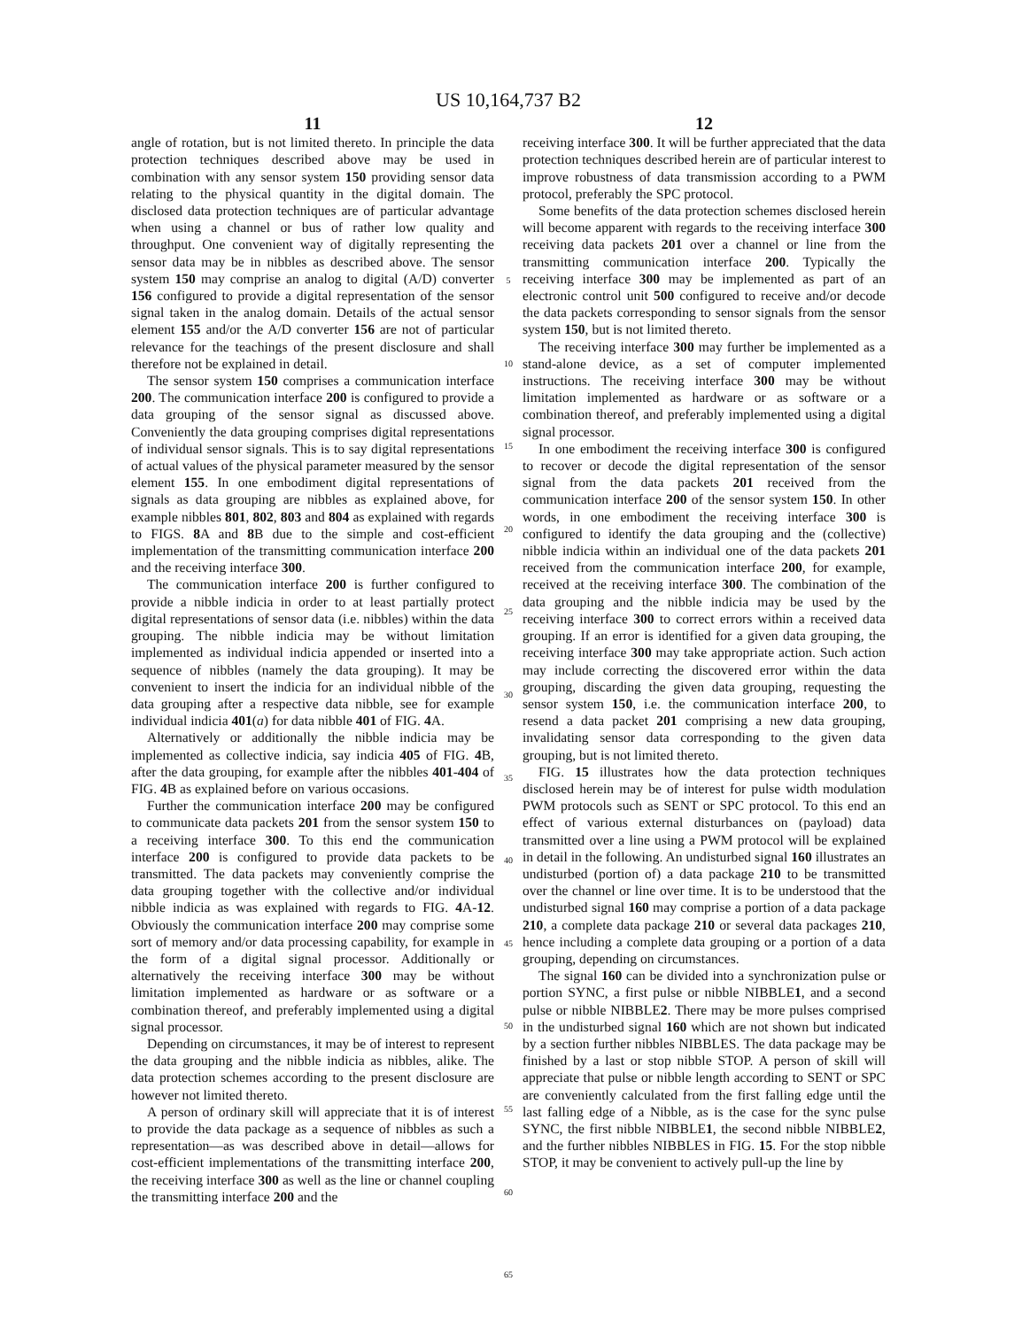US 10,164,737 B2
11
angle of rotation, but is not limited thereto. In principle the data protection techniques described above may be used in combination with any sensor system 150 providing sensor data relating to the physical quantity in the digital domain. The disclosed data protection techniques are of particular advantage when using a channel or bus of rather low quality and throughput. One convenient way of digitally representing the sensor data may be in nibbles as described above. The sensor system 150 may comprise an analog to digital (A/D) converter 156 configured to provide a digital representation of the sensor signal taken in the analog domain. Details of the actual sensor element 155 and/or the A/D converter 156 are not of particular relevance for the teachings of the present disclosure and shall therefore not be explained in detail.
The sensor system 150 comprises a communication interface 200. The communication interface 200 is configured to provide a data grouping of the sensor signal as discussed above. Conveniently the data grouping comprises digital representations of individual sensor signals. This is to say digital representations of actual values of the physical parameter measured by the sensor element 155. In one embodiment digital representations of signals as data grouping are nibbles as explained above, for example nibbles 801, 802, 803 and 804 as explained with regards to FIGS. 8 A and 8 B due to the simple and cost-efficient implementation of the transmitting communication interface 200 and the receiving interface 300.
The communication interface 200 is further configured to provide a nibble indicia in order to at least partially protect digital representations of sensor data (i.e. nibbles) within the data grouping. The nibble indicia may be without limitation implemented as individual indicia appended or inserted into a sequence of nibbles (namely the data grouping). It may be convenient to insert the indicia for an individual nibble of the data grouping after a respective data nibble, see for example individual indicia 401(a) for data nibble 401 of FIG. 4 A.
Alternatively or additionally the nibble indicia may be implemented as collective indicia, say indicia 405 of FIG. 4 B, after the data grouping, for example after the nibbles 401-404 of FIG. 4 B as explained before on various occasions.
Further the communication interface 200 may be configured to communicate data packets 201 from the sensor system 150 to a receiving interface 300. To this end the communication interface 200 is configured to provide data packets to be transmitted. The data packets may conveniently comprise the data grouping together with the collective and/or individual nibble indicia as was explained with regards to FIG. 4 A-12. Obviously the communication interface 200 may comprise some sort of memory and/or data processing capability, for example in the form of a digital signal processor. Additionally or alternatively the receiving interface 300 may be without limitation implemented as hardware or as software or a combination thereof, and preferably implemented using a digital signal processor.
Depending on circumstances, it may be of interest to represent the data grouping and the nibble indicia as nibbles, alike. The data protection schemes according to the present disclosure are however not limited thereto.
A person of ordinary skill will appreciate that it is of interest to provide the data package as a sequence of nibbles as such a representation—as was described above in detail—allows for cost-efficient implementations of the transmitting interface 200, the receiving interface 300 as well as the line or channel coupling the transmitting interface 200 and the
5
10
15
20
25
30
35
40
45
50
55
60
65
12
receiving interface 300. It will be further appreciated that the data protection techniques described herein are of particular interest to improve robustness of data transmission according to a PWM protocol, preferably the SPC protocol.
Some benefits of the data protection schemes disclosed herein will become apparent with regards to the receiving interface 300 receiving data packets 201 over a channel or line from the transmitting communication interface 200. Typically the receiving interface 300 may be implemented as part of an electronic control unit 500 configured to receive and/or decode the data packets corresponding to sensor signals from the sensor system 150, but is not limited thereto.
The receiving interface 300 may further be implemented as a stand-alone device, as a set of computer implemented instructions. The receiving interface 300 may be without limitation implemented as hardware or as software or a combination thereof, and preferably implemented using a digital signal processor.
In one embodiment the receiving interface 300 is configured to recover or decode the digital representation of the sensor signal from the data packets 201 received from the communication interface 200 of the sensor system 150. In other words, in one embodiment the receiving interface 300 is configured to identify the data grouping and the (collective) nibble indicia within an individual one of the data packets 201 received from the communication interface 200, for example, received at the receiving interface 300. The combination of the data grouping and the nibble indicia may be used by the receiving interface 300 to correct errors within a received data grouping. If an error is identified for a given data grouping, the receiving interface 300 may take appropriate action. Such action may include correcting the discovered error within the data grouping, discarding the given data grouping, requesting the sensor system 150, i.e. the communication interface 200, to resend a data packet 201 comprising a new data grouping, invalidating sensor data corresponding to the given data grouping, but is not limited thereto.
FIG. 15 illustrates how the data protection techniques disclosed herein may be of interest for pulse width modulation PWM protocols such as SENT or SPC protocol. To this end an effect of various external disturbances on (payload) data transmitted over a line using a PWM protocol will be explained in detail in the following. An undisturbed signal 160 illustrates an undisturbed (portion of) a data package 210 to be transmitted over the channel or line over time. It is to be understood that the undisturbed signal 160 may comprise a portion of a data package 210, a complete data package 210 or several data packages 210, hence including a complete data grouping or a portion of a data grouping, depending on circumstances.
The signal 160 can be divided into a synchronization pulse or portion SYNC, a first pulse or nibble NIBBLE1, and a second pulse or nibble NIBBLE2. There may be more pulses comprised in the undisturbed signal 160 which are not shown but indicated by a section further nibbles NIBBLES. The data package may be finished by a last or stop nibble STOP. A person of skill will appreciate that pulse or nibble length according to SENT or SPC are conveniently calculated from the first falling edge until the last falling edge of a Nibble, as is the case for the sync pulse SYNC, the first nibble NIBBLE1, the second nibble NIBBLE2, and the further nibbles NIBBLES in FIG. 15. For the stop nibble STOP, it may be convenient to actively pull-up the line by